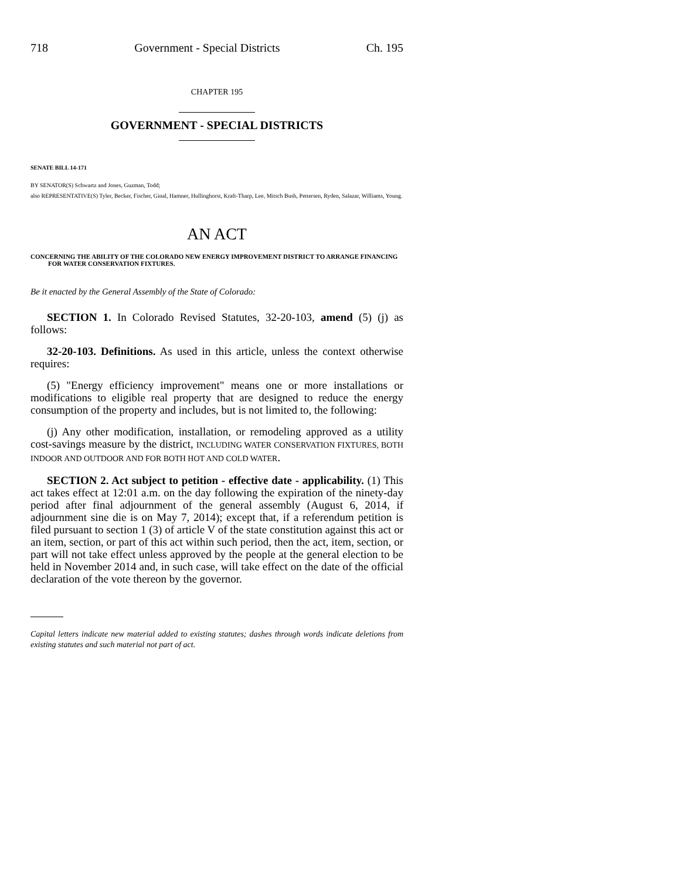718 Government - Special Districts Ch. 195
CHAPTER 195
GOVERNMENT - SPECIAL DISTRICTS
SENATE BILL 14-171
BY SENATOR(S) Schwartz and Jones, Guzman, Todd;
also REPRESENTATIVE(S) Tyler, Becker, Fischer, Ginal, Hamner, Hullinghorst, Kraft-Tharp, Lee, Mitsch Bush, Pettersen, Ryden, Salazar, Williams, Young.
AN ACT
CONCERNING THE ABILITY OF THE COLORADO NEW ENERGY IMPROVEMENT DISTRICT TO ARRANGE FINANCING FOR WATER CONSERVATION FIXTURES.
Be it enacted by the General Assembly of the State of Colorado:
SECTION 1. In Colorado Revised Statutes, 32-20-103, amend (5) (j) as follows:
32-20-103. Definitions. As used in this article, unless the context otherwise requires:
(5) "Energy efficiency improvement" means one or more installations or modifications to eligible real property that are designed to reduce the energy consumption of the property and includes, but is not limited to, the following:
(j) Any other modification, installation, or remodeling approved as a utility cost-savings measure by the district, INCLUDING WATER CONSERVATION FIXTURES, BOTH INDOOR AND OUTDOOR AND FOR BOTH HOT AND COLD WATER.
SECTION 2. Act subject to petition - effective date - applicability. (1) This act takes effect at 12:01 a.m. on the day following the expiration of the ninety-day period after final adjournment of the general assembly (August 6, 2014, if adjournment sine die is on May 7, 2014); except that, if a referendum petition is filed pursuant to section 1 (3) of article V of the state constitution against this act or an item, section, or part of this act within such period, then the act, item, section, or part will not take effect unless approved by the people at the general election to be held in November 2014 and, in such case, will take effect on the date of the official declaration of the vote thereon by the governor.
Capital letters indicate new material added to existing statutes; dashes through words indicate deletions from existing statutes and such material not part of act.